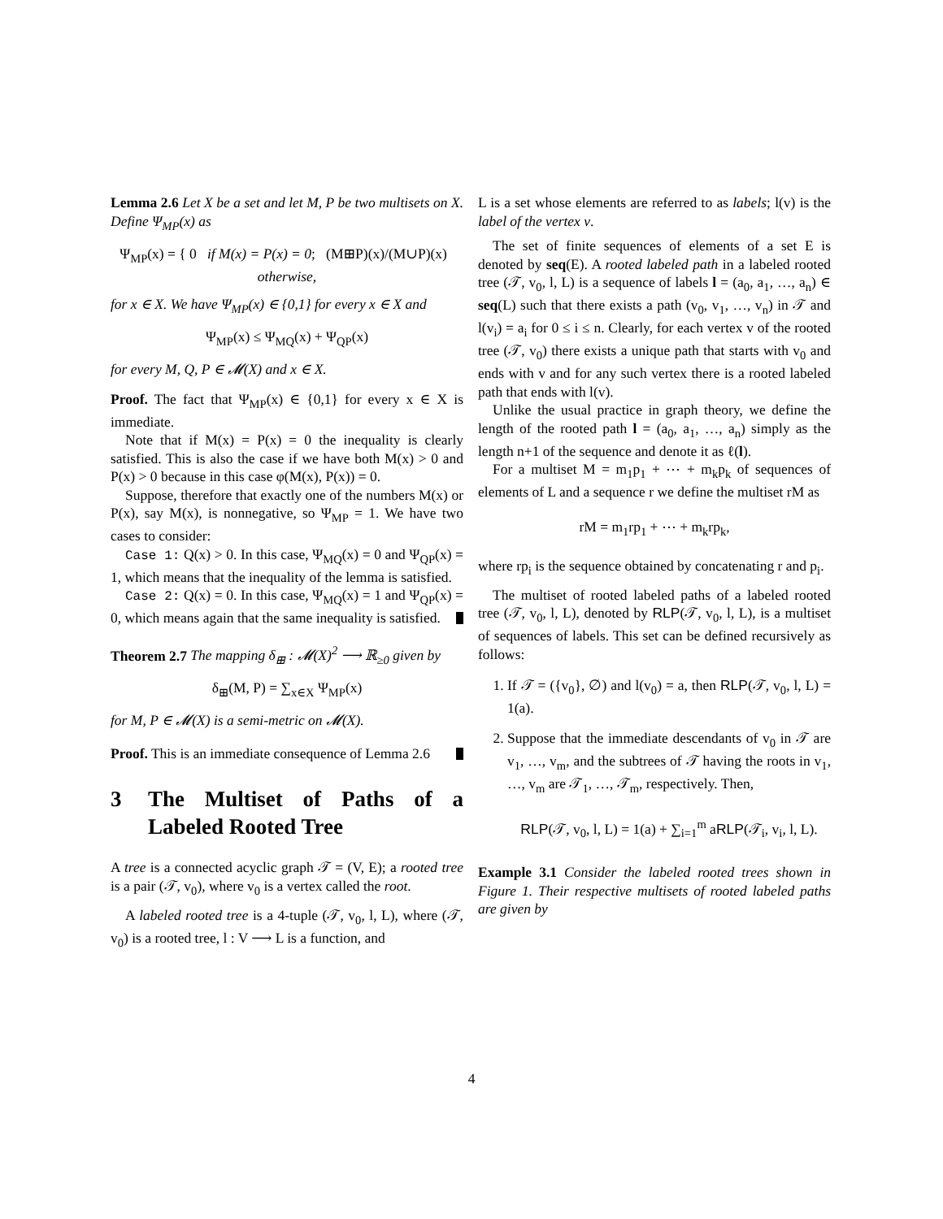Lemma 2.6 Let X be a set and let M, P be two multisets on X. Define Ψ<sub>MP</sub>(x) as
Ψ<sub>MP</sub>(x) = { 0 if M(x) = P(x) = 0; (M⊞P)(x)/(M∪P)(x) otherwise,
for x ∈ X. We have Ψ<sub>MP</sub>(x) ∈ {0,1} for every x ∈ X and
Ψ<sub>MP</sub>(x) ≤ Ψ<sub>MQ</sub>(x) + Ψ<sub>QP</sub>(x)
for every M, Q, P ∈ 𝓜(X) and x ∈ X.
Proof. The fact that Ψ<sub>MP</sub>(x) ∈ {0,1} for every x ∈ X is immediate.
Note that if M(x) = P(x) = 0 the inequality is clearly satisfied. This is also the case if we have both M(x) > 0 and P(x) > 0 because in this case φ(M(x), P(x)) = 0.
Suppose, therefore that exactly one of the numbers M(x) or P(x), say M(x), is nonnegative, so Ψ<sub>MP</sub> = 1. We have two cases to consider:
Case 1: Q(x) > 0. In this case, Ψ<sub>MQ</sub>(x) = 0 and Ψ<sub>QP</sub>(x) = 1, which means that the inequality of the lemma is satisfied.
Case 2: Q(x) = 0. In this case, Ψ<sub>MQ</sub>(x) = 1 and Ψ<sub>QP</sub>(x) = 0, which means again that the same inequality is satisfied.
Theorem 2.7 The mapping δ<sub>⊞</sub> : 𝓜(X)<sup>2</sup> ⟶ ℝ<sub>≥0</sub> given by
δ<sub>⊞</sub>(M, P) = ∑<sub>x∈X</sub> Ψ<sub>MP</sub>(x)
for M, P ∈ 𝓜(X) is a semi-metric on 𝓜(X).
Proof. This is an immediate consequence of Lemma 2.6
3 The Multiset of Paths of a Labeled Rooted Tree
A tree is a connected acyclic graph 𝒯 = (V, E); a rooted tree is a pair (𝒯, v<sub>0</sub>), where v<sub>0</sub> is a vertex called the root.
A labeled rooted tree is a 4-tuple (𝒯, v<sub>0</sub>, l, L), where (𝒯, v<sub>0</sub>) is a rooted tree, l : V ⟶ L is a function, and
L is a set whose elements are referred to as labels; l(v) is the label of the vertex v.
The set of finite sequences of elements of a set E is denoted by seq(E). A rooted labeled path in a labeled rooted tree (𝒯, v<sub>0</sub>, l, L) is a sequence of labels l = (a<sub>0</sub>, a<sub>1</sub>, …, a<sub>n</sub>) ∈ seq(L) such that there exists a path (v<sub>0</sub>, v<sub>1</sub>, …, v<sub>n</sub>) in 𝒯 and l(v<sub>i</sub>) = a<sub>i</sub> for 0 ≤ i ≤ n. Clearly, for each vertex v of the rooted tree (𝒯, v<sub>0</sub>) there exists a unique path that starts with v<sub>0</sub> and ends with v and for any such vertex there is a rooted labeled path that ends with l(v).
Unlike the usual practice in graph theory, we define the length of the rooted path l = (a<sub>0</sub>, a<sub>1</sub>, …, a<sub>n</sub>) simply as the length n+1 of the sequence and denote it as ℓ(l).
For a multiset M = m<sub>1</sub>p<sub>1</sub> + ⋯ + m<sub>k</sub>p<sub>k</sub> of sequences of elements of L and a sequence r we define the multiset rM as
rM = m<sub>1</sub>rp<sub>1</sub> + ⋯ + m<sub>k</sub>rp<sub>k</sub>,
where rp<sub>i</sub> is the sequence obtained by concatenating r and p<sub>i</sub>.
The multiset of rooted labeled paths of a labeled rooted tree (𝒯, v<sub>0</sub>, l, L), denoted by RLP(𝒯, v<sub>0</sub>, l, L), is a multiset of sequences of labels. This set can be defined recursively as follows:
1. If 𝒯 = ({v<sub>0</sub>}, ∅) and l(v<sub>0</sub>) = a, then RLP(𝒯, v<sub>0</sub>, l, L) = 1(a).
2. Suppose that the immediate descendants of v<sub>0</sub> in 𝒯 are v<sub>1</sub>, …, v<sub>m</sub>, and the subtrees of 𝒯 having the roots in v<sub>1</sub>, …, v<sub>m</sub> are 𝒯<sub>1</sub>, …, 𝒯<sub>m</sub>, respectively. Then,
RLP(𝒯, v<sub>0</sub>, l, L) = 1(a) + ∑<sub>i=1</sub><sup>m</sup> aRLP(𝒯<sub>i</sub>, v<sub>i</sub>, l, L).
Example 3.1 Consider the labeled rooted trees shown in Figure 1. Their respective multisets of rooted labeled paths are given by
4